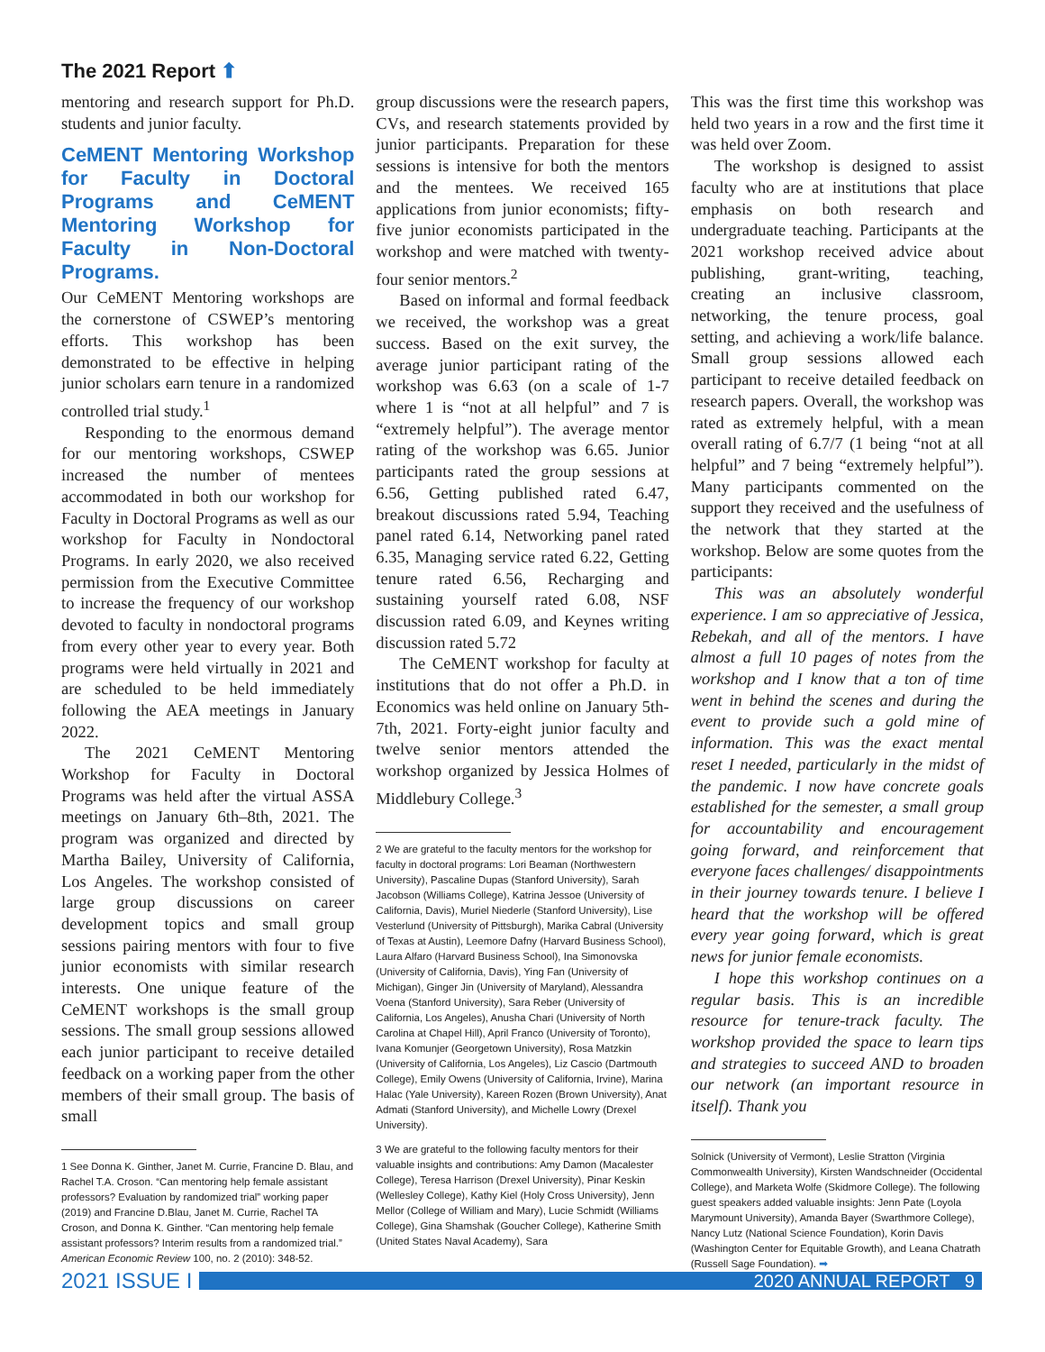The 2021 Report ⬆
mentoring and research support for Ph.D. students and junior faculty.
CeMENT Mentoring Workshop for Faculty in Doctoral Programs and CeMENT Mentoring Workshop for Faculty in Non-Doctoral Programs.
Our CeMENT Mentoring workshops are the cornerstone of CSWEP’s mentoring efforts. This workshop has been demonstrated to be effective in helping junior scholars earn tenure in a randomized controlled trial study.<sup>1</sup>
Responding to the enormous demand for our mentoring workshops, CSWEP increased the number of mentees accommodated in both our workshop for Faculty in Doctoral Programs as well as our workshop for Faculty in Nondoctoral Programs. In early 2020, we also received permission from the Executive Committee to increase the frequency of our workshop devoted to faculty in nondoctoral programs from every other year to every year. Both programs were held virtually in 2021 and are scheduled to be held immediately following the AEA meetings in January 2022.
The 2021 CeMENT Mentoring Workshop for Faculty in Doctoral Programs was held after the virtual ASSA meetings on January 6th–8th, 2021. The program was organized and directed by Martha Bailey, University of California, Los Angeles. The workshop consisted of large group discussions on career development topics and small group sessions pairing mentors with four to five junior economists with similar research interests. One unique feature of the CeMENT workshops is the small group sessions. The small group sessions allowed each junior participant to receive detailed feedback on a working paper from the other members of their small group. The basis of small
1 See Donna K. Ginther, Janet M. Currie, Francine D. Blau, and Rachel T.A. Croson. “Can mentoring help female assistant professors? Evaluation by randomized trial” working paper (2019) and Francine D.Blau, Janet M. Currie, Rachel TA Croson, and Donna K. Ginther. “Can mentoring help female assistant professors? Interim results from a randomized trial.” American Economic Review 100, no. 2 (2010): 348-52.
group discussions were the research papers, CVs, and research statements provided by junior participants. Preparation for these sessions is intensive for both the mentors and the mentees. We received 165 applications from junior economists; fifty-five junior economists participated in the workshop and were matched with twenty-four senior mentors.<sup>2</sup>
Based on informal and formal feedback we received, the workshop was a great success. Based on the exit survey, the average junior participant rating of the workshop was 6.63 (on a scale of 1-7 where 1 is “not at all helpful” and 7 is “extremely helpful”). The average mentor rating of the workshop was 6.65. Junior participants rated the group sessions at 6.56, Getting published rated 6.47, breakout discussions rated 5.94, Teaching panel rated 6.14, Networking panel rated 6.35, Managing service rated 6.22, Getting tenure rated 6.56, Recharging and sustaining yourself rated 6.08, NSF discussion rated 6.09, and Keynes writing discussion rated 5.72
The CeMENT workshop for faculty at institutions that do not offer a Ph.D. in Economics was held online on January 5th-7th, 2021. Forty-eight junior faculty and twelve senior mentors attended the workshop organized by Jessica Holmes of Middlebury College.<sup>3</sup>
2 We are grateful to the faculty mentors for the workshop for faculty in doctoral programs: Lori Beaman (Northwestern University), Pascaline Dupas (Stanford University), Sarah Jacobson (Williams College), Katrina Jessoe (University of California, Davis), Muriel Niederle (Stanford University), Lise Vesterlund (University of Pittsburgh), Marika Cabral (University of Texas at Austin), Leemore Dafny (Harvard Business School), Laura Alfaro (Harvard Business School), Ina Simonovska (University of California, Davis), Ying Fan (University of Michigan), Ginger Jin (University of Maryland), Alessandra Voena (Stanford University), Sara Reber (University of California, Los Angeles), Anusha Chari (University of North Carolina at Chapel Hill), April Franco (University of Toronto), Ivana Komunjer (Georgetown University), Rosa Matzkin (University of California, Los Angeles), Liz Cascio (Dartmouth College), Emily Owens (University of California, Irvine), Marina Halac (Yale University), Kareen Rozen (Brown University), Anat Admati (Stanford University), and Michelle Lowry (Drexel University).
3 We are grateful to the following faculty mentors for their valuable insights and contributions: Amy Damon (Macalester College), Teresa Harrison (Drexel University), Pinar Keskin (Wellesley College), Kathy Kiel (Holy Cross University), Jenn Mellor (College of William and Mary), Lucie Schmidt (Williams College), Gina Shamshak (Goucher College), Katherine Smith (United States Naval Academy), Sara
This was the first time this workshop was held two years in a row and the first time it was held over Zoom.
The workshop is designed to assist faculty who are at institutions that place emphasis on both research and undergraduate teaching. Participants at the 2021 workshop received advice about publishing, grant-writing, teaching, creating an inclusive classroom, networking, the tenure process, goal setting, and achieving a work/life balance. Small group sessions allowed each participant to receive detailed feedback on research papers. Overall, the workshop was rated as extremely helpful, with a mean overall rating of 6.7/7 (1 being “not at all helpful” and 7 being “extremely helpful”). Many participants commented on the support they received and the usefulness of the network that they started at the workshop. Below are some quotes from the participants:
This was an absolutely wonderful experience. I am so appreciative of Jessica, Rebekah, and all of the mentors. I have almost a full 10 pages of notes from the workshop and I know that a ton of time went in behind the scenes and during the event to provide such a gold mine of information. This was the exact mental reset I needed, particularly in the midst of the pandemic. I now have concrete goals established for the semester, a small group for accountability and encouragement going forward, and reinforcement that everyone faces challenges/ disappointments in their journey towards tenure. I believe I heard that the workshop will be offered every year going forward, which is great news for junior female economists.
I hope this workshop continues on a regular basis. This is an incredible resource for tenure-track faculty. The workshop provided the space to learn tips and strategies to succeed AND to broaden our network (an important resource in itself). Thank you
Solnick (University of Vermont), Leslie Stratton (Virginia Commonwealth University), Kirsten Wandschneider (Occidental College), and Marketa Wolfe (Skidmore College). The following guest speakers added valuable insights: Jenn Pate (Loyola Marymount University), Amanda Bayer (Swarthmore College), Nancy Lutz (National Science Foundation), Korin Davis (Washington Center for Equitable Growth), and Leana Chatrath (Russell Sage Foundation). ➡
2021 ISSUE I
2020 ANNUAL REPORT 9